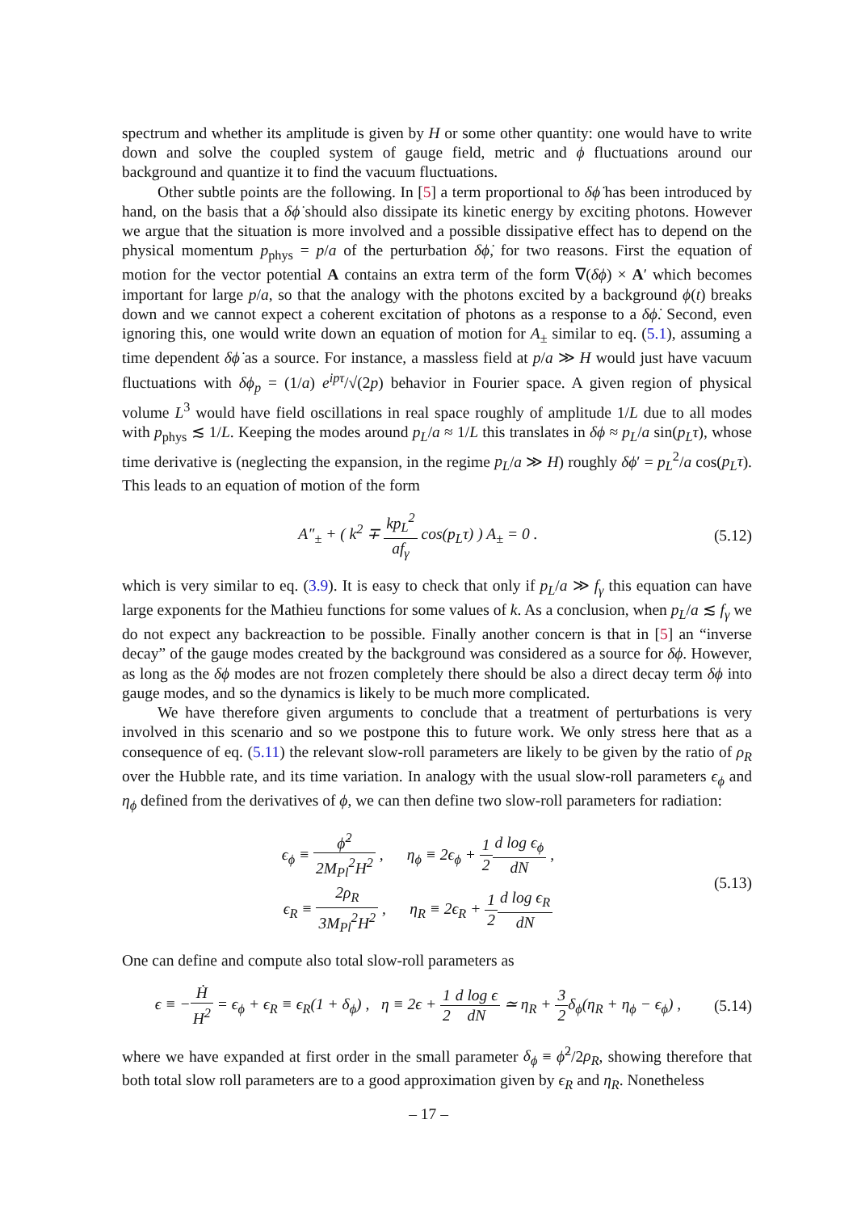spectrum and whether its amplitude is given by H or some other quantity: one would have to write down and solve the coupled system of gauge field, metric and ϕ fluctuations around our background and quantize it to find the vacuum fluctuations.
Other subtle points are the following. In [5] a term proportional to δϕ̇ has been introduced by hand, on the basis that a δϕ̇ should also dissipate its kinetic energy by exciting photons. However we argue that the situation is more involved and a possible dissipative effect has to depend on the physical momentum p<sub>phys</sub> = p/a of the perturbation δϕ̇, for two reasons. First the equation of motion for the vector potential A contains an extra term of the form ∇(δϕ) × A′ which becomes important for large p/a, so that the analogy with the photons excited by a background ϕ(t) breaks down and we cannot expect a coherent excitation of photons as a response to a δϕ̇. Second, even ignoring this, one would write down an equation of motion for A<sub>±</sub> similar to eq. (5.1), assuming a time dependent δϕ̇ as a source. For instance, a massless field at p/a ≫ H would just have vacuum fluctuations with δϕ<sub>p</sub> = (1/a) e<sup>ipτ</sup>/√(2p) behavior in Fourier space. A given region of physical volume L<sup>3</sup> would have field oscillations in real space roughly of amplitude 1/L due to all modes with p<sub>phys</sub> ≲ 1/L. Keeping the modes around p<sub>L</sub>/a ≈ 1/L this translates in δϕ ≈ p<sub>L</sub>/a sin(p<sub>L</sub>τ), whose time derivative is (neglecting the expansion, in the regime p<sub>L</sub>/a ≫ H) roughly δϕ′ = p<sub>L</sub><sup>2</sup>/a cos(p<sub>L</sub>τ). This leads to an equation of motion of the form
A″<sub>±</sub> + ( k<sup>2</sup> ∓ kp<sub>L</sub><sup>2</sup> af<sub>γ</sub> cos(p<sub>L</sub>τ) ) A<sub>±</sub> = 0 . (5.12)
which is very similar to eq. (3.9). It is easy to check that only if p<sub>L</sub>/a ≫ f<sub>γ</sub> this equation can have large exponents for the Mathieu functions for some values of k. As a conclusion, when p<sub>L</sub>/a ≲ f<sub>γ</sub> we do not expect any backreaction to be possible. Finally another concern is that in [5] an “inverse decay” of the gauge modes created by the background was considered as a source for δϕ. However, as long as the δϕ modes are not frozen completely there should be also a direct decay term δϕ into gauge modes, and so the dynamics is likely to be much more complicated.
We have therefore given arguments to conclude that a treatment of perturbations is very involved in this scenario and so we postpone this to future work. We only stress here that as a consequence of eq. (5.11) the relevant slow-roll parameters are likely to be given by the ratio of ρ<sub>R</sub> over the Hubble rate, and its time variation. In analogy with the usual slow-roll parameters ϵ<sub>ϕ</sub> and η<sub>ϕ</sub> defined from the derivatives of ϕ, we can then define two slow-roll parameters for radiation:
ϵ<sub>ϕ</sub> ≡ ϕ̇<sup>2</sup> 2M<sub>Pl</sub><sup>2</sup>H<sup>2</sup> , η<sub>ϕ</sub> ≡ 2ϵ<sub>ϕ</sub> + 1 2 d log ϵ<sub>ϕ</sub> dN ,
ϵ<sub>R</sub> ≡ 2ρ<sub>R</sub> 3M<sub>Pl</sub><sup>2</sup>H<sup>2</sup> , η<sub>R</sub> ≡ 2ϵ<sub>R</sub> + 1 2 d log ϵ<sub>R</sub> dN (5.13)
One can define and compute also total slow-roll parameters as
ϵ ≡ −Ḣ H<sup>2</sup> = ϵ<sub>ϕ</sub> + ϵ<sub>R</sub> ≡ ϵ<sub>R</sub>(1 + δ<sub>ϕ</sub>) , η ≡ 2ϵ + 1 2 d log ϵ dN ≃ η<sub>R</sub> + 3 2δ<sub>ϕ</sub>(η<sub>R</sub> + η<sub>ϕ</sub> − ϵ<sub>ϕ</sub>) , (5.14)
where we have expanded at first order in the small parameter δ<sub>ϕ</sub> ≡ ϕ̇<sup>2</sup>/2ρ<sub>R</sub>, showing therefore that both total slow roll parameters are to a good approximation given by ϵ<sub>R</sub> and η<sub>R</sub>. Nonetheless
– 17 –